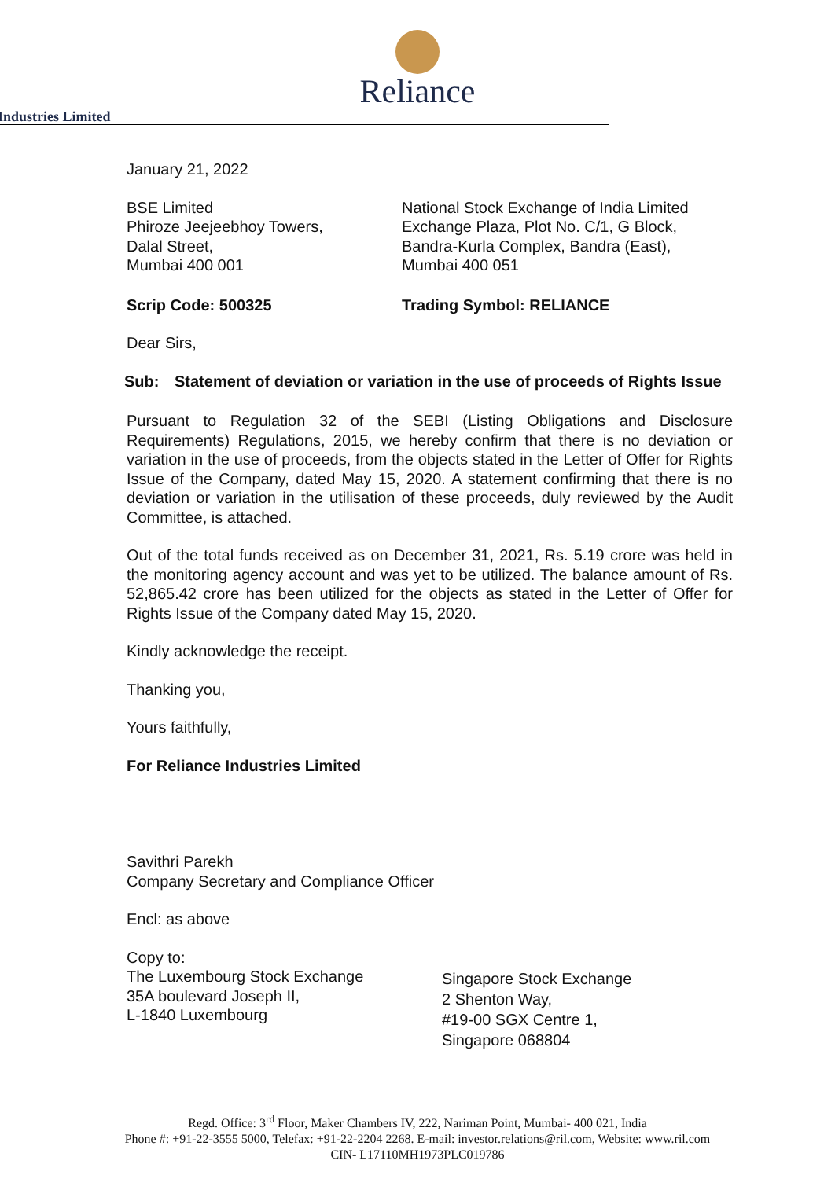Reliance
Industries Limited
January 21, 2022
BSE Limited
Phiroze Jeejeebhoy Towers,
Dalal Street,
Mumbai 400 001
National Stock Exchange of India Limited
Exchange Plaza, Plot No. C/1, G Block,
Bandra-Kurla Complex, Bandra (East),
Mumbai 400 051
Scrip Code: 500325 Trading Symbol: RELIANCE
Dear Sirs,
Sub: Statement of deviation or variation in the use of proceeds of Rights Issue
Pursuant to Regulation 32 of the SEBI (Listing Obligations and Disclosure Requirements) Regulations, 2015, we hereby confirm that there is no deviation or variation in the use of proceeds, from the objects stated in the Letter of Offer for Rights Issue of the Company, dated May 15, 2020. A statement confirming that there is no deviation or variation in the utilisation of these proceeds, duly reviewed by the Audit Committee, is attached.
Out of the total funds received as on December 31, 2021, Rs. 5.19 crore was held in the monitoring agency account and was yet to be utilized. The balance amount of Rs. 52,865.42 crore has been utilized for the objects as stated in the Letter of Offer for Rights Issue of the Company dated May 15, 2020.
Kindly acknowledge the receipt.
Thanking you,
Yours faithfully,
For Reliance Industries Limited
Savithri Parekh
Company Secretary and Compliance Officer
Encl: as above
Copy to:
The Luxembourg Stock Exchange
35A boulevard Joseph II,
L-1840 Luxembourg
Singapore Stock Exchange
2 Shenton Way,
#19-00 SGX Centre 1,
Singapore 068804
Regd. Office: 3<sup>rd</sup> Floor, Maker Chambers IV, 222, Nariman Point, Mumbai- 400 021, India
Phone #: +91-22-3555 5000, Telefax: +91-22-2204 2268. E-mail: investor.relations@ril.com, Website: www.ril.com
CIN- L17110MH1973PLC019786